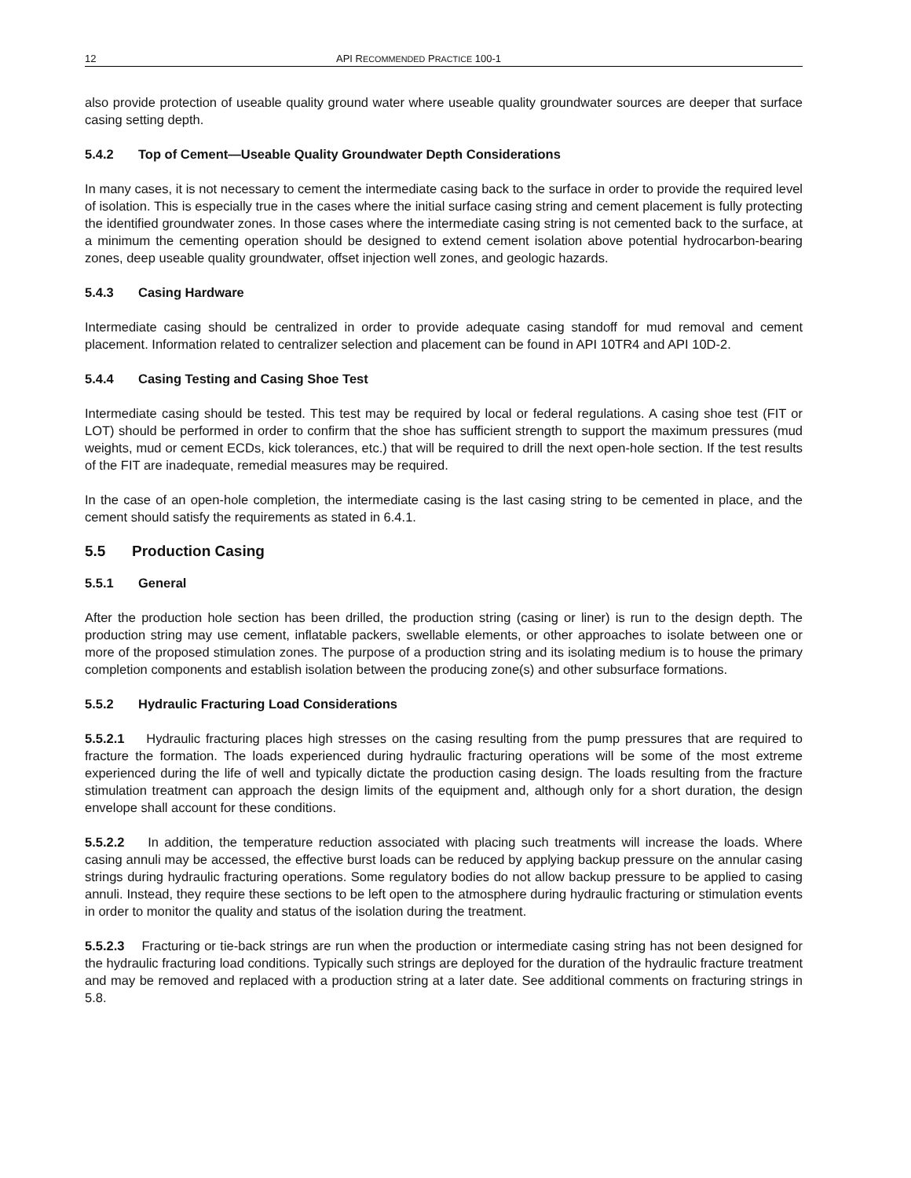12 API RECOMMENDED PRACTICE 100-1
also provide protection of useable quality ground water where useable quality groundwater sources are deeper that surface casing setting depth.
5.4.2 Top of Cement—Useable Quality Groundwater Depth Considerations
In many cases, it is not necessary to cement the intermediate casing back to the surface in order to provide the required level of isolation. This is especially true in the cases where the initial surface casing string and cement placement is fully protecting the identified groundwater zones. In those cases where the intermediate casing string is not cemented back to the surface, at a minimum the cementing operation should be designed to extend cement isolation above potential hydrocarbon-bearing zones, deep useable quality groundwater, offset injection well zones, and geologic hazards.
5.4.3 Casing Hardware
Intermediate casing should be centralized in order to provide adequate casing standoff for mud removal and cement placement. Information related to centralizer selection and placement can be found in API 10TR4 and API 10D-2.
5.4.4 Casing Testing and Casing Shoe Test
Intermediate casing should be tested. This test may be required by local or federal regulations. A casing shoe test (FIT or LOT) should be performed in order to confirm that the shoe has sufficient strength to support the maximum pressures (mud weights, mud or cement ECDs, kick tolerances, etc.) that will be required to drill the next open-hole section. If the test results of the FIT are inadequate, remedial measures may be required.
In the case of an open-hole completion, the intermediate casing is the last casing string to be cemented in place, and the cement should satisfy the requirements as stated in 6.4.1.
5.5 Production Casing
5.5.1 General
After the production hole section has been drilled, the production string (casing or liner) is run to the design depth. The production string may use cement, inflatable packers, swellable elements, or other approaches to isolate between one or more of the proposed stimulation zones. The purpose of a production string and its isolating medium is to house the primary completion components and establish isolation between the producing zone(s) and other subsurface formations.
5.5.2 Hydraulic Fracturing Load Considerations
5.5.2.1 Hydraulic fracturing places high stresses on the casing resulting from the pump pressures that are required to fracture the formation. The loads experienced during hydraulic fracturing operations will be some of the most extreme experienced during the life of well and typically dictate the production casing design. The loads resulting from the fracture stimulation treatment can approach the design limits of the equipment and, although only for a short duration, the design envelope shall account for these conditions.
5.5.2.2 In addition, the temperature reduction associated with placing such treatments will increase the loads. Where casing annuli may be accessed, the effective burst loads can be reduced by applying backup pressure on the annular casing strings during hydraulic fracturing operations. Some regulatory bodies do not allow backup pressure to be applied to casing annuli. Instead, they require these sections to be left open to the atmosphere during hydraulic fracturing or stimulation events in order to monitor the quality and status of the isolation during the treatment.
5.5.2.3 Fracturing or tie-back strings are run when the production or intermediate casing string has not been designed for the hydraulic fracturing load conditions. Typically such strings are deployed for the duration of the hydraulic fracture treatment and may be removed and replaced with a production string at a later date. See additional comments on fracturing strings in 5.8.